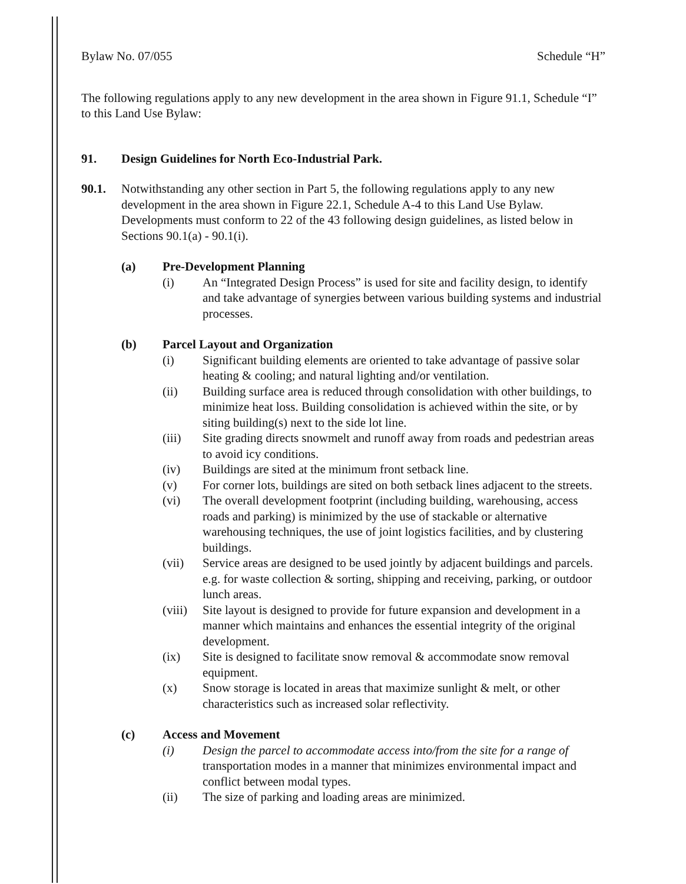Bylaw No. 07/055 Schedule “H”
The following regulations apply to any new development in the area shown in Figure 91.1, Schedule “I” to this Land Use Bylaw:
91. Design Guidelines for North Eco-Industrial Park.
90.1. Notwithstanding any other section in Part 5, the following regulations apply to any new development in the area shown in Figure 22.1, Schedule A-4 to this Land Use Bylaw. Developments must conform to 22 of the 43 following design guidelines, as listed below in Sections 90.1(a) - 90.1(i).
(a) Pre-Development Planning
(i) An “Integrated Design Process” is used for site and facility design, to identify and take advantage of synergies between various building systems and industrial processes.
(b) Parcel Layout and Organization
(i) Significant building elements are oriented to take advantage of passive solar heating & cooling; and natural lighting and/or ventilation.
(ii) Building surface area is reduced through consolidation with other buildings, to minimize heat loss. Building consolidation is achieved within the site, or by siting building(s) next to the side lot line.
(iii) Site grading directs snowmelt and runoff away from roads and pedestrian areas to avoid icy conditions.
(iv) Buildings are sited at the minimum front setback line.
(v) For corner lots, buildings are sited on both setback lines adjacent to the streets.
(vi) The overall development footprint (including building, warehousing, access roads and parking) is minimized by the use of stackable or alternative warehousing techniques, the use of joint logistics facilities, and by clustering buildings.
(vii) Service areas are designed to be used jointly by adjacent buildings and parcels. e.g. for waste collection & sorting, shipping and receiving, parking, or outdoor lunch areas.
(viii) Site layout is designed to provide for future expansion and development in a manner which maintains and enhances the essential integrity of the original development.
(ix) Site is designed to facilitate snow removal & accommodate snow removal equipment.
(x) Snow storage is located in areas that maximize sunlight & melt, or other characteristics such as increased solar reflectivity.
(c) Access and Movement
(i) Design the parcel to accommodate access into/from the site for a range of transportation modes in a manner that minimizes environmental impact and conflict between modal types.
(ii) The size of parking and loading areas are minimized.